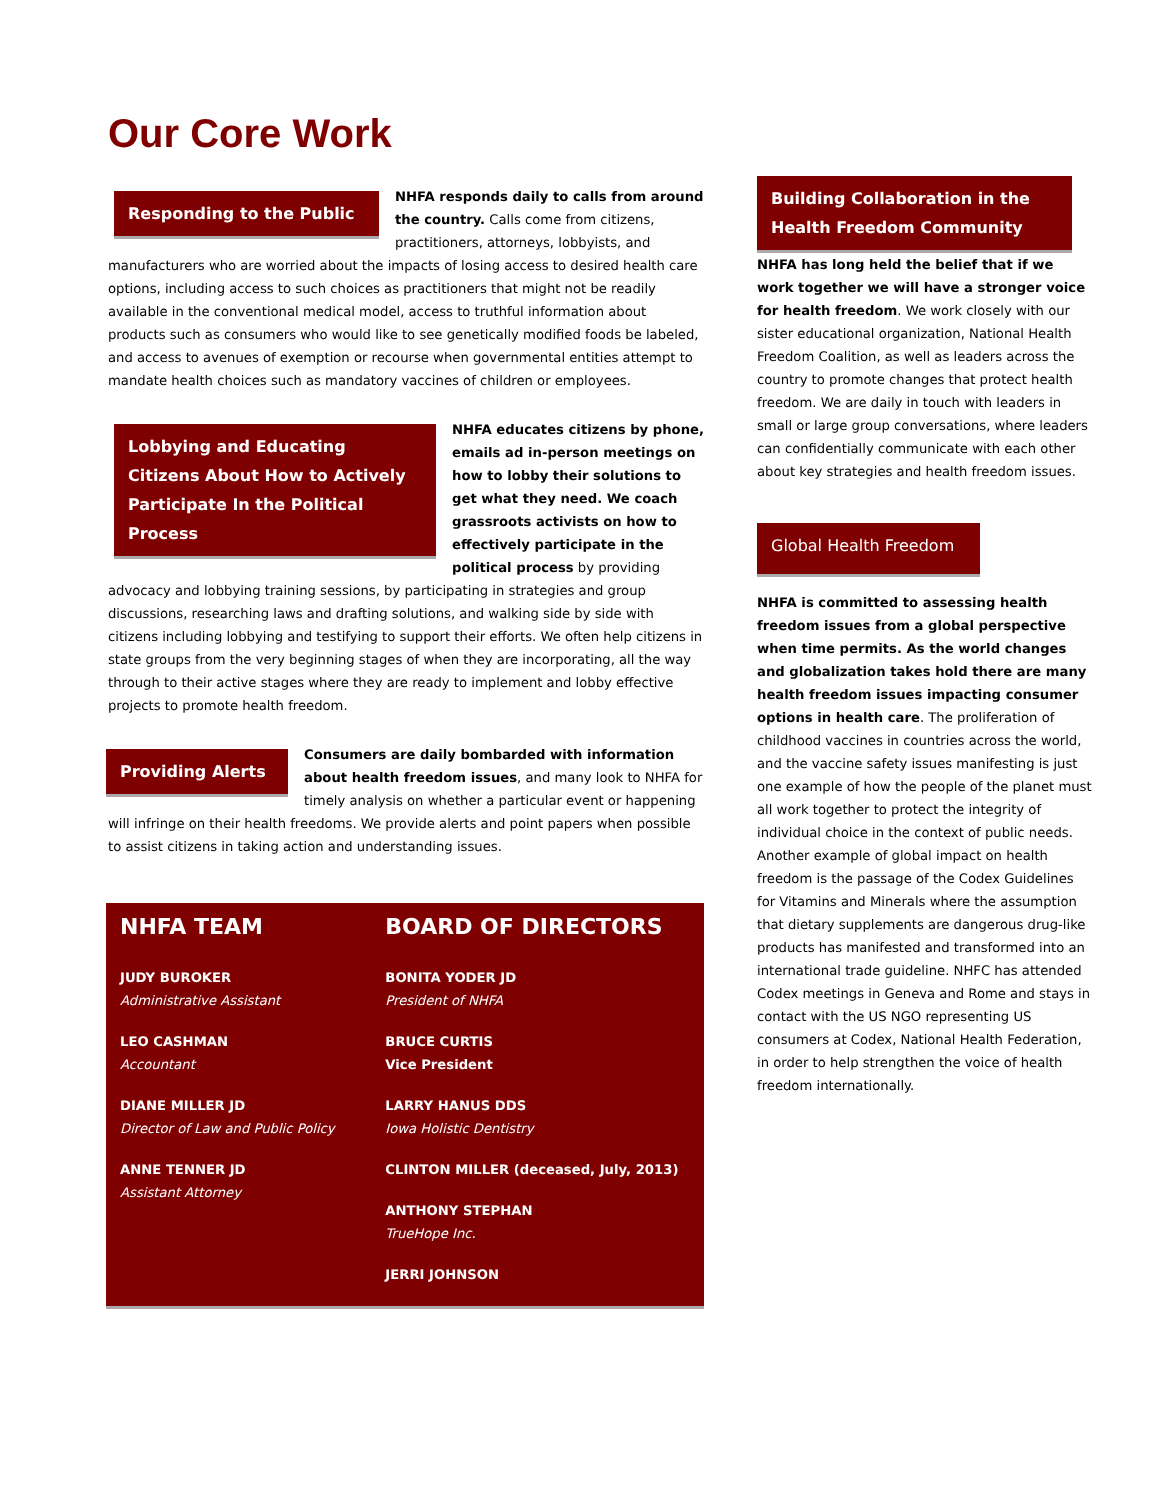Our Core Work
Responding to the Public
NHFA responds daily to calls from around the country. Calls come from citizens, practitioners, attorneys, lobbyists, and manufacturers who are worried about the impacts of losing access to desired health care options, including access to such choices as practitioners that might not be readily available in the conventional medical model, access to truthful information about products such as consumers who would like to see genetically modified foods be labeled, and access to avenues of exemption or recourse when governmental entities attempt to mandate health choices such as mandatory vaccines of children or employees.
Lobbying and Educating Citizens About How to Actively Participate In the Political Process
NHFA educates citizens by phone, emails ad in-person meetings on how to lobby their solutions to get what they need. We coach grassroots activists on how to effectively participate in the political process by providing advocacy and lobbying training sessions, by participating in strategies and group discussions, researching laws and drafting solutions, and walking side by side with citizens including lobbying and testifying to support their efforts. We often help citizens in state groups from the very beginning stages of when they are incorporating, all the way through to their active stages where they are ready to implement and lobby effective projects to promote health freedom.
Providing Alerts
Consumers are daily bombarded with information about health freedom issues, and many look to NHFA for timely analysis on whether a particular event or happening will infringe on their health freedoms. We provide alerts and point papers when possible to assist citizens in taking action and understanding issues.
NHFA TEAM
JUDY BUROKER
Administrative Assistant
LEO CASHMAN
Accountant
DIANE MILLER JD
Director of Law and Public Policy
ANNE TENNER JD
Assistant Attorney
BOARD OF DIRECTORS
BONITA YODER JD
President of NHFA
BRUCE CURTIS
Vice President
LARRY HANUS DDS
Iowa Holistic Dentistry
CLINTON MILLER (deceased, July, 2013)
ANTHONY STEPHAN
TrueHope Inc.
JERRI JOHNSON
Building Collaboration in the Health Freedom Community
NHFA has long held the belief that if we work together we will have a stronger voice for health freedom. We work closely with our sister educational organization, National Health Freedom Coalition, as well as leaders across the country to promote changes that protect health freedom. We are daily in touch with leaders in small or large group conversations, where leaders can confidentially communicate with each other about key strategies and health freedom issues.
Global Health Freedom
NHFA is committed to assessing health freedom issues from a global perspective when time permits. As the world changes and globalization takes hold there are many health freedom issues impacting consumer options in health care. The proliferation of childhood vaccines in countries across the world, and the vaccine safety issues manifesting is just one example of how the people of the planet must all work together to protect the integrity of individual choice in the context of public needs. Another example of global impact on health freedom is the passage of the Codex Guidelines for Vitamins and Minerals where the assumption that dietary supplements are dangerous drug-like products has manifested and transformed into an international trade guideline. NHFC has attended Codex meetings in Geneva and Rome and stays in contact with the US NGO representing US consumers at Codex, National Health Federation, in order to help strengthen the voice of health freedom internationally.